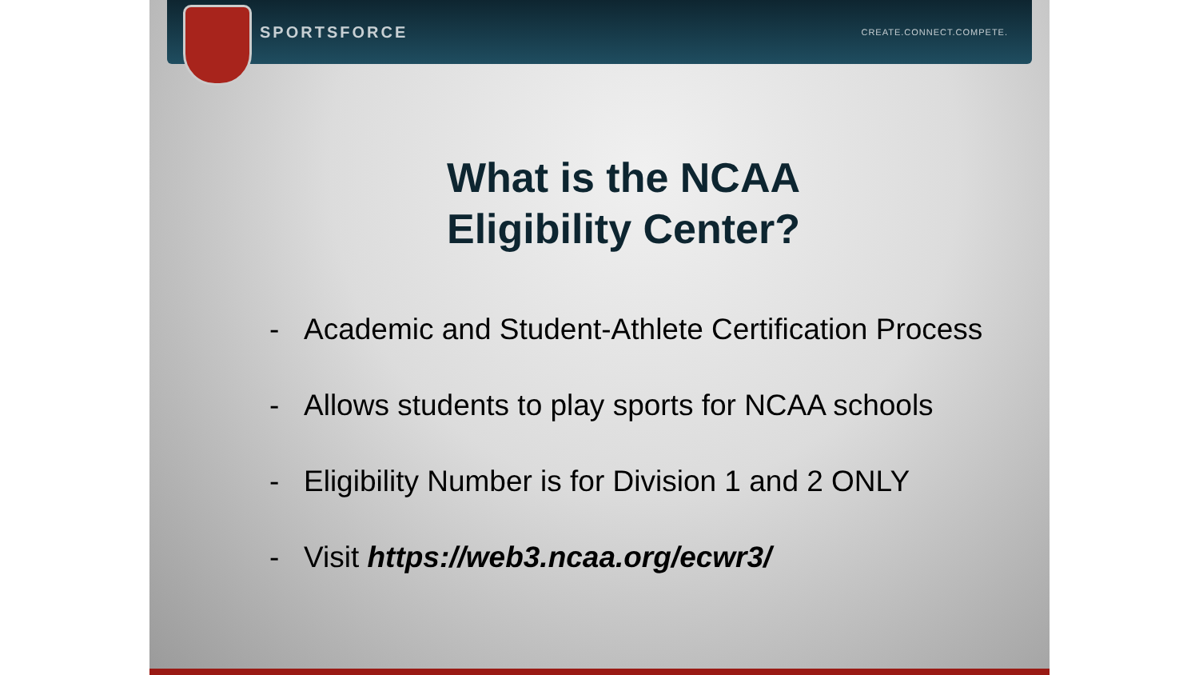SPORTSFORCE CREATE.CONNECT.COMPETE.
What is the NCAA
Eligibility Center?
- Academic and Student-Athlete Certification Process
- Allows students to play sports for NCAA schools
- Eligibility Number is for Division 1 and 2 ONLY
- Visit https://web3.ncaa.org/ecwr3/